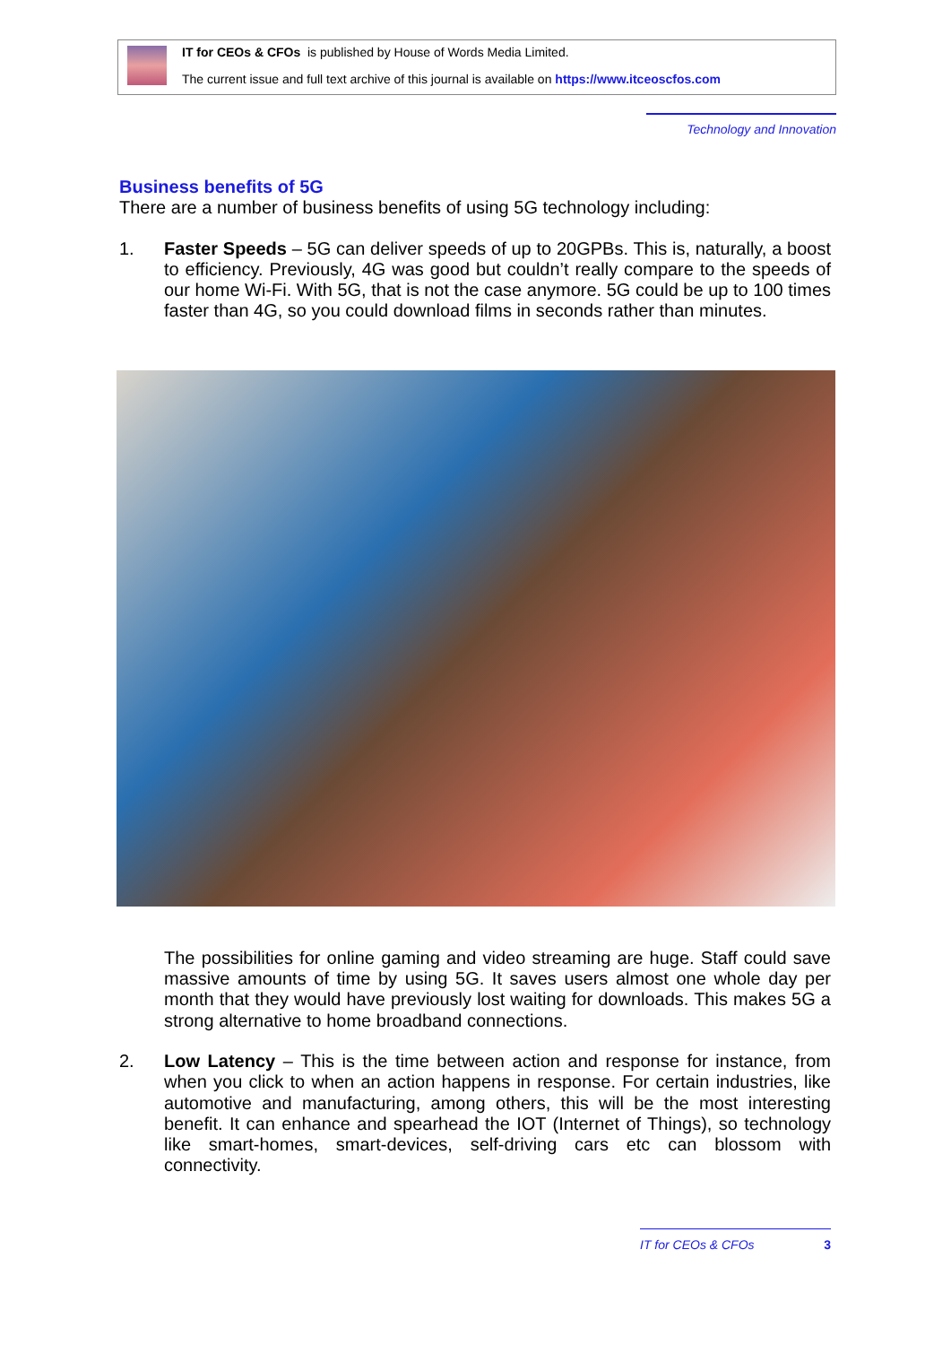IT for CEOs & CFOs is published by House of Words Media Limited.
The current issue and full text archive of this journal is available on https://www.itceoscfos.com
Technology and Innovation
Business benefits of 5G
There are a number of business benefits of using 5G technology including:
1. Faster Speeds – 5G can deliver speeds of up to 20GPBs. This is, naturally, a boost to efficiency. Previously, 4G was good but couldn’t really compare to the speeds of our home Wi-Fi. With 5G, that is not the case anymore. 5G could be up to 100 times faster than 4G, so you could download films in seconds rather than minutes.
The possibilities for online gaming and video streaming are huge. Staff could save massive amounts of time by using 5G. It saves users almost one whole day per month that they would have previously lost waiting for downloads. This makes 5G a strong alternative to home broadband connections.
2. Low Latency – This is the time between action and response for instance, from when you click to when an action happens in response. For certain industries, like automotive and manufacturing, among others, this will be the most interesting benefit. It can enhance and spearhead the IOT (Internet of Things), so technology like smart-homes, smart-devices, self-driving cars etc can blossom with connectivity.
IT for CEOs & CFOs 3